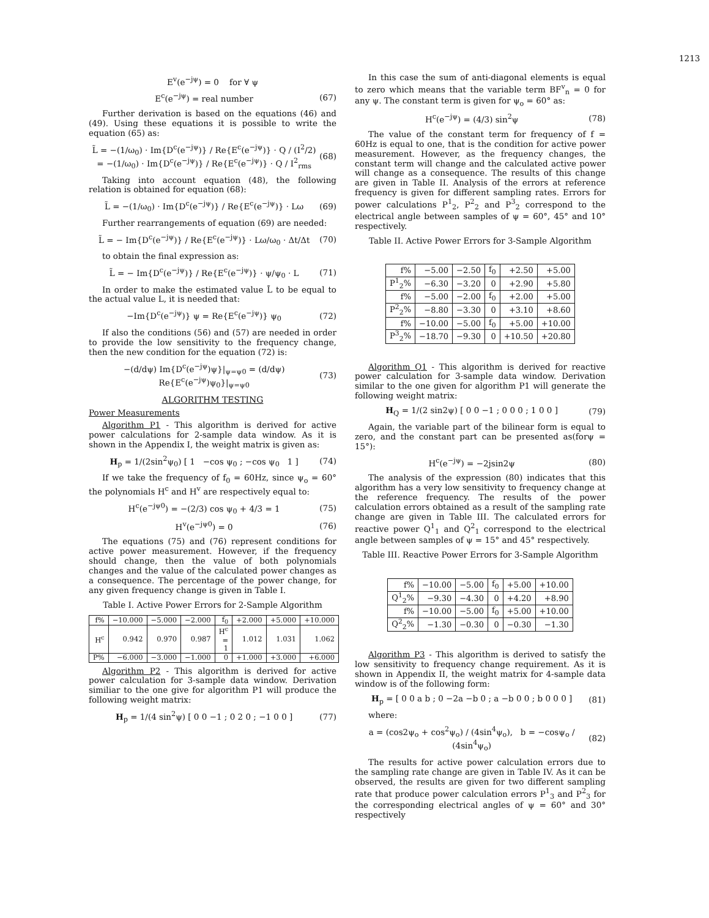1213
E<sup>v</sup>(e<sup>−jψ</sup>) = 0 for ∀ ψ
E<sup>c</sup>(e<sup>−jψ</sup>) = real number (67)
Further derivation is based on the equations (46) and (49). Using these equations it is possible to write the equation (65) as:
L̃ = −(1/ω<sub>0</sub>) · Im{D<sup>c</sup>(e<sup>−jψ</sup>)} / Re{E<sup>c</sup>(e<sup>−jψ</sup>)} · Q / (I<sup>2</sup>/2)
= −(1/ω<sub>0</sub>) · Im{D<sup>c</sup>(e<sup>−jψ</sup>)} / Re{E<sup>c</sup>(e<sup>−jψ</sup>)} · Q / I<sup>2</sup><sub>rms</sub> (68)
Taking into account equation (48), the following relation is obtained for equation (68):
L̃ = −(1/ω<sub>0</sub>) · Im{D<sup>c</sup>(e<sup>−jψ</sup>)} / Re{E<sup>c</sup>(e<sup>−jψ</sup>)} · Lω (69)
Further rearrangements of equation (69) are needed:
L̃ = − Im{D<sup>c</sup>(e<sup>−jψ</sup>)} / Re{E<sup>c</sup>(e<sup>−jψ</sup>)} · Lω/ω<sub>0</sub> · Δt/Δt (70)
to obtain the final expression as:
L̃ = − Im{D<sup>c</sup>(e<sup>−jψ</sup>)} / Re{E<sup>c</sup>(e<sup>−jψ</sup>)} · ψ/ψ<sub>0</sub> · L (71)
In order to make the estimated value L̃ to be equal to the actual value L, it is needed that:
−Im{D<sup>c</sup>(e<sup>−jψ</sup>)} ψ = Re{E<sup>c</sup>(e<sup>−jψ</sup>)} ψ<sub>0</sub> (72)
If also the conditions (56) and (57) are needed in order to provide the low sensitivity to the frequency change, then the new condition for the equation (72) is:
−(d/dψ) Im{D<sup>c</sup>(e<sup>−jψ</sup>)ψ}|<sub>ψ=ψ0</sub> = (d/dψ) Re{E<sup>c</sup>(e<sup>−jψ</sup>)ψ<sub>0</sub>}|<sub>ψ=ψ0</sub> (73)
ALGORITHM TESTING
Power Measurements
Algorithm P1 - This algorithm is derived for active power calculations for 2-sample data window. As it is shown in the Appendix I, the weight matrix is given as:
H<sub>p</sub> = 1/(2sin<sup>2</sup>ψ<sub>0</sub>) [ 1 −cos ψ<sub>0</sub> ; −cos ψ<sub>0</sub> 1 ] (74)
If we take the frequency of f<sub>0</sub> = 60Hz, since ψ<sub>o</sub> = 60° the polynomials H<sup>c</sup> and H<sup>v</sup> are respectively equal to:
H<sup>c</sup>(e<sup>−jψ0</sup>) = −(2/3) cos ψ<sub>0</sub> + 4/3 = 1 (75)
H<sup>v</sup>(e<sup>−jψ0</sup>) = 0 (76)
The equations (75) and (76) represent conditions for active power measurement. However, if the frequency should change, then the value of both polynomials changes and the value of the calculated power changes as a consequence. The percentage of the power change, for any given frequency change is given in Table I.
Table I. Active Power Errors for 2-Sample Algorithm
| f% | −10.000 | −5.000 | −2.000 | f<sub>0</sub> | +2.000 | +5.000 | +10.000 |
| H<sup>c</sup> | 0.942 | 0.970 | 0.987 | H<sup>c</sup> = 1 | 1.012 | 1.031 | 1.062 |
| P% | −6.000 | −3.000 | −1.000 | 0 | +1.000 | +3.000 | +6.000 |
Algorithm P2 - This algorithm is derived for active power calculation for 3-sample data window. Derivation similiar to the one give for algorithm P1 will produce the following weight matrix:
H<sub>p</sub> = 1/(4 sin<sup>2</sup>ψ) [ 0 0 −1 ; 0 2 0 ; −1 0 0 ] (77)
In this case the sum of anti-diagonal elements is equal to zero which means that the variable term BF<sup>v</sup><sub>n</sub> = 0 for any ψ. The constant term is given for ψ<sub>o</sub> = 60° as:
H<sup>c</sup>(e<sup>−jψ</sup>) = (4/3) sin<sup>2</sup>ψ (78)
The value of the constant term for frequency of f = 60Hz is equal to one, that is the condition for active power measurement. However, as the frequency changes, the constant term will change and the calculated active power will change as a consequence. The results of this change are given in Table II. Analysis of the errors at reference frequency is given for different sampling rates. Errors for power calculations P<sup>1</sup><sub>2</sub>, P<sup>2</sup><sub>2</sub> and P<sup>3</sup><sub>2</sub> correspond to the electrical angle between samples of ψ = 60°, 45° and 10° respectively.
Table II. Active Power Errors for 3-Sample Algorithm
| f% | −5.00 | −2.50 | f<sub>0</sub> | +2.50 | +5.00 |
| P<sup>1</sup><sub>2</sub>% | −6.30 | −3.20 | 0 | +2.90 | +5.80 |
| f% | −5.00 | −2.00 | f<sub>0</sub> | +2.00 | +5.00 |
| P<sup>2</sup><sub>2</sub>% | −8.80 | −3.30 | 0 | +3.10 | +8.60 |
| f% | −10.00 | −5.00 | f<sub>0</sub> | +5.00 | +10.00 |
| P<sup>3</sup><sub>2</sub>% | −18.70 | −9.30 | 0 | +10.50 | +20.80 |
Algorithm Q1 - This algorithm is derived for reactive power calculation for 3-sample data window. Derivation similar to the one given for algorithm P1 will generate the following weight matrix:
H<sub>Q</sub> = 1/(2 sin2ψ) [ 0 0 −1 ; 0 0 0 ; 1 0 0 ] (79)
Again, the variable part of the bilinear form is equal to zero, and the constant part can be presented as(forψ = 15°):
H<sup>c</sup>(e<sup>−jψ</sup>) = −2jsin2ψ (80)
The analysis of the expression (80) indicates that this algorithm has a very low sensitivity to frequency change at the reference frequency. The results of the power calculation errors obtained as a result of the sampling rate change are given in Table III. The calculated errors for reactive power Q<sup>1</sup><sub>1</sub> and Q<sup>2</sup><sub>1</sub> correspond to the electrical angle between samples of ψ = 15° and 45° respectively.
Table III. Reactive Power Errors for 3-Sample Algorithm
| f% | −10.00 | −5.00 | f<sub>0</sub> | +5.00 | +10.00 |
| Q<sup>1</sup><sub>2</sub>% | −9.30 | −4.30 | 0 | +4.20 | +8.90 |
| f% | −10.00 | −5.00 | f<sub>0</sub> | +5.00 | +10.00 |
| Q<sup>2</sup><sub>2</sub>% | −1.30 | −0.30 | 0 | −0.30 | −1.30 |
Algorithm P3 - This algorithm is derived to satisfy the low sensitivity to frequency change requirement. As it is shown in Appendix II, the weight matrix for 4-sample data window is of the following form:
H<sub>p</sub> = [ 0 0 a b ; 0 −2a −b 0 ; a −b 0 0 ; b 0 0 0 ] (81)
where:
a = (cos2ψ<sub>o</sub> + cos<sup>2</sup>ψ<sub>o</sub>) / (4sin<sup>4</sup>ψ<sub>o</sub>), b = −cosψ<sub>o</sub> / (4sin<sup>4</sup>ψ<sub>o</sub>) (82)
The results for active power calculation errors due to the sampling rate change are given in Table IV. As it can be observed, the results are given for two different sampling rate that produce power calculation errors P<sup>1</sup><sub>3</sub> and P<sup>2</sup><sub>3</sub> for the corresponding electrical angles of ψ = 60° and 30° respectively